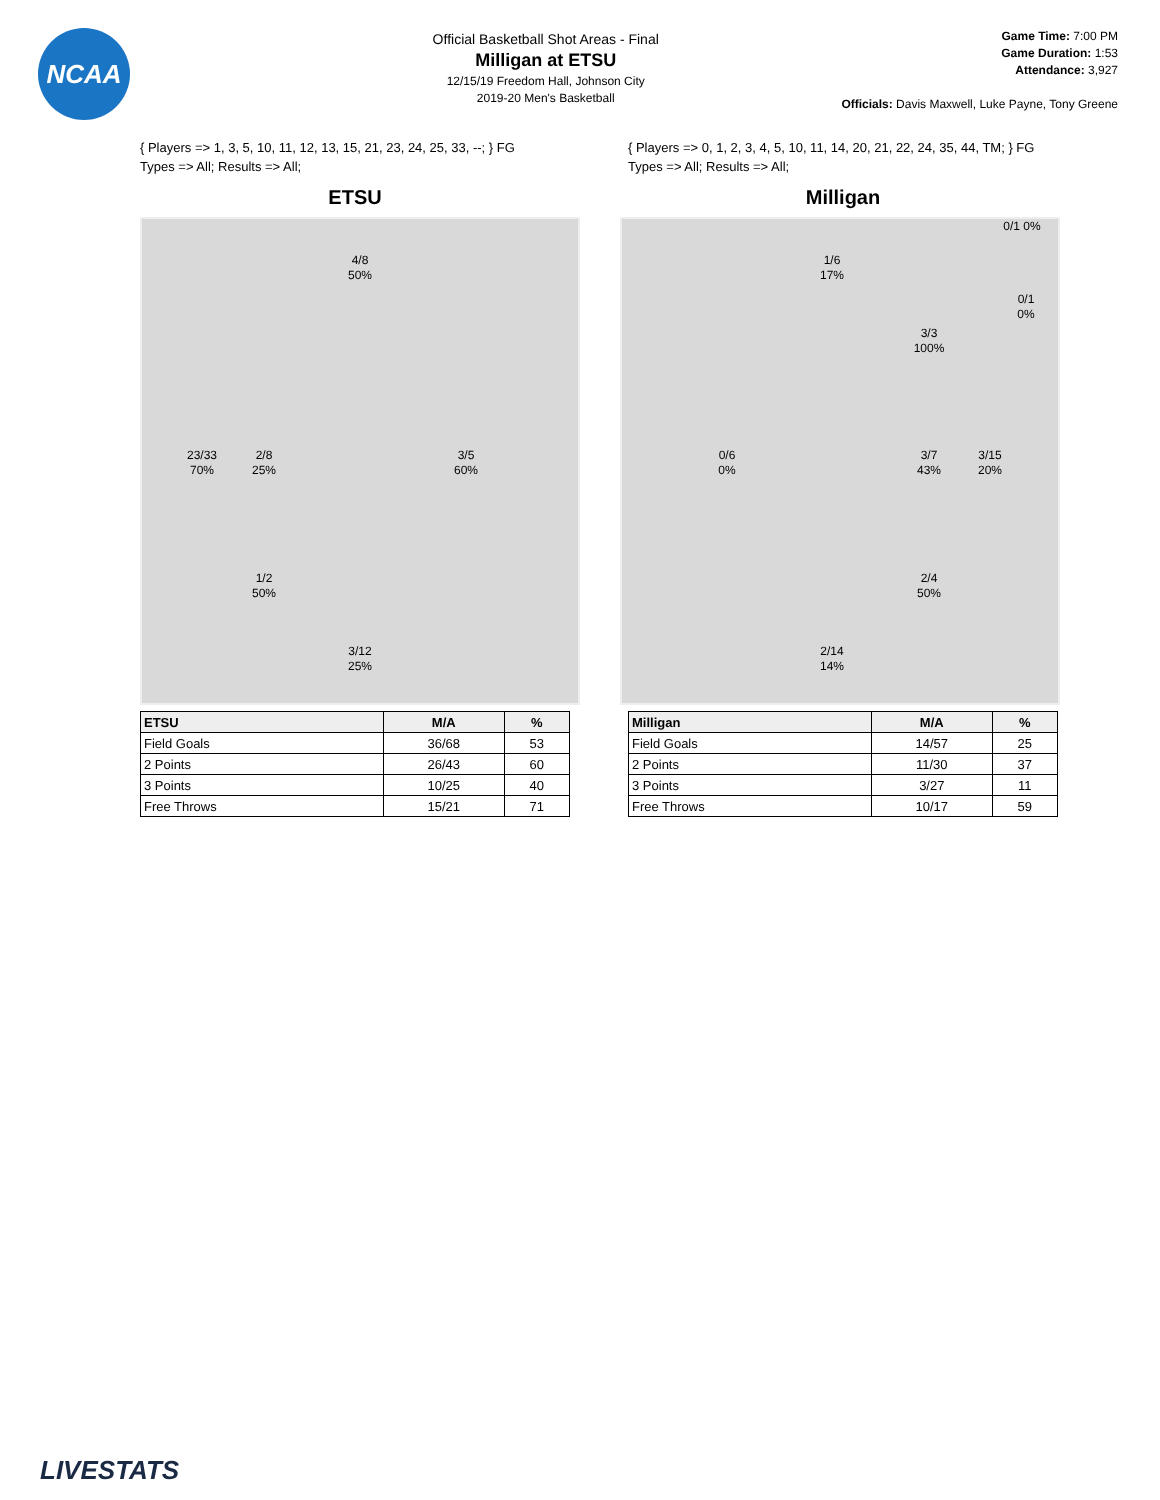NCAA
Official Basketball Shot Areas - Final
Milligan at ETSU
12/15/19 Freedom Hall, Johnson City
2019-20 Men's Basketball
Game Time: 7:00 PM
Game Duration: 1:53
Attendance: 3,927
Officials: Davis Maxwell, Luke Payne, Tony Greene
{ Players => 1, 3, 5, 10, 11, 12, 13, 15, 21, 23, 24, 25, 33, --; } FG
Types => All; Results => All;
ETSU
4/8
50%
23/33
70%
2/8
25%
3/5
60%
1/2
50%
3/12
25%
| ETSU | M/A | % |
| --- | --- | --- |
| Field Goals | 36/68 | 53 |
| 2 Points | 26/43 | 60 |
| 3 Points | 10/25 | 40 |
| Free Throws | 15/21 | 71 |
{ Players => 0, 1, 2, 3, 4, 5, 10, 11, 14, 20, 21, 22, 24, 35, 44, TM; } FG
Types => All; Results => All;
Milligan
0/1 0%
1/6
17%
0/1
0%
3/3
100%
0/6
0%
3/7
43%
3/15
20%
2/4
50%
2/14
14%
| Milligan | M/A | % |
| --- | --- | --- |
| Field Goals | 14/57 | 25 |
| 2 Points | 11/30 | 37 |
| 3 Points | 3/27 | 11 |
| Free Throws | 10/17 | 59 |
LIVESTATS